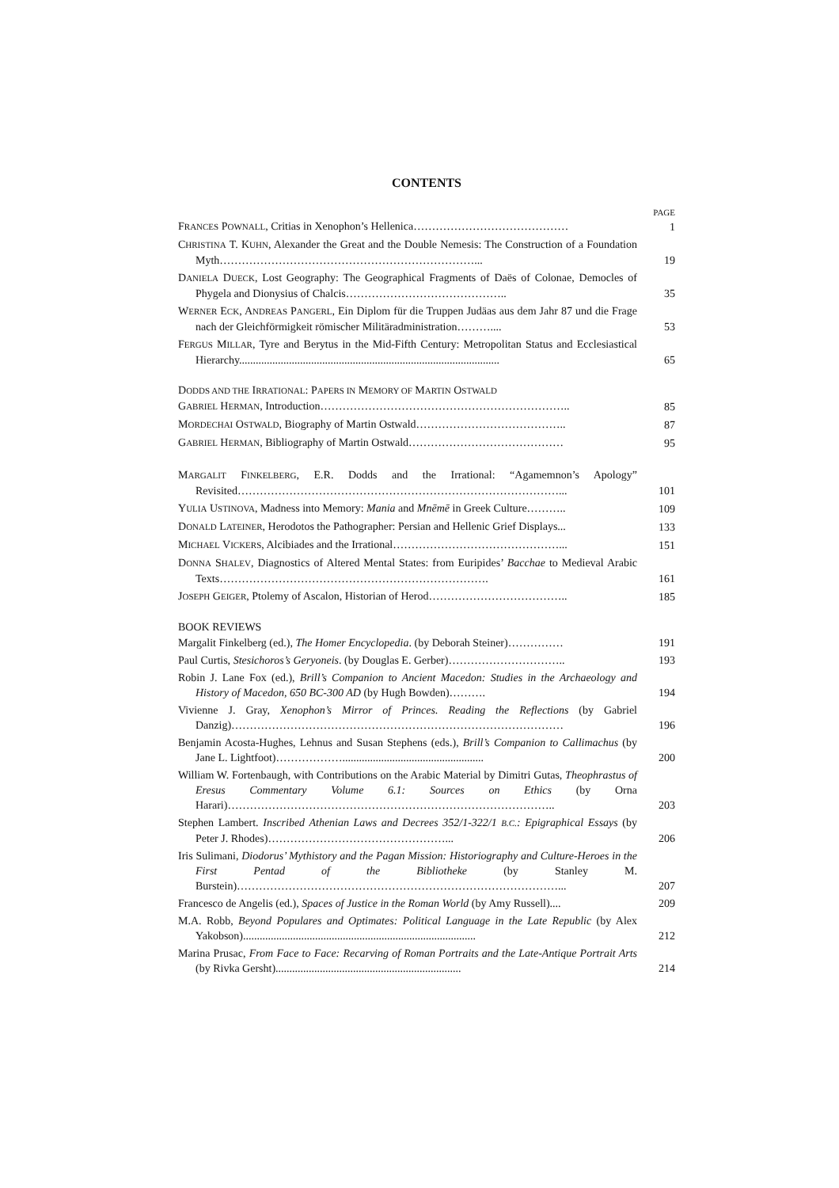CONTENTS
PAGE
FRANCES POWNALL, Critias in Xenophon’s Hellenica……………………………………
1
CHRISTINA T. KUHN, Alexander the Great and the Double Nemesis: The Construction of a Foundation Myth……………………………………………………………...
19
DANIELA DUECK, Lost Geography: The Geographical Fragments of Daës of Colonae, Democles of Phygela and Dionysius of Chalcis……………………………………..
35
WERNER ECK, ANDREAS PANGERL, Ein Diplom für die Truppen Judäas aus dem Jahr 87 und die Frage nach der Gleichförmigkeit römischer Militäradministration………....
53
FERGUS MILLAR, Tyre and Berytus in the Mid-Fifth Century: Metropolitan Status and Ecclesiastical Hierarchy..............................................................................................
65
DODDS AND THE IRRATIONAL: PAPERS IN MEMORY OF MARTIN OSTWALD
GABRIEL HERMAN, Introduction…………………………………………………………..
85
MORDECHAI OSTWALD, Biography of Martin Ostwald…………………………………..
87
GABRIEL HERMAN, Bibliography of Martin Ostwald……………………………………
95
MARGALIT FINKELBERG, E.R. Dodds and the Irrational: “Agamemnon’s Apology” Revisited……………………………………………………………………………...
101
YULIA USTINOVA, Madness into Memory: Mania and Mnēmē in Greek Culture………..
109
DONALD LATEINER, Herodotos the Pathographer: Persian and Hellenic Grief Displays...
133
MICHAEL VICKERS, Alcibiades and the Irrational………………………………………...
151
DONNA SHALEV, Diagnostics of Altered Mental States: from Euripides’ Bacchae to Medieval Arabic Texts……………………………………………………………….
161
JOSEPH GEIGER, Ptolemy of Ascalon, Historian of Herod………………………………..
185
BOOK REVIEWS
Margalit Finkelberg (ed.), The Homer Encyclopedia. (by Deborah Steiner)……………
191
Paul Curtis, Stesichoros’s Geryoneis. (by Douglas E. Gerber)…………………………..
193
Robin J. Lane Fox (ed.), Brill’s Companion to Ancient Macedon: Studies in the Archaeology and History of Macedon, 650 BC-300 AD (by Hugh Bowden)……….
194
Vivienne J. Gray, Xenophon’s Mirror of Princes. Reading the Reflections (by Gabriel Danzig)………………………………………………………………………………
196
Benjamin Acosta-Hughes, Lehnus and Susan Stephens (eds.), Brill’s Companion to Callimachus (by Jane L. Lightfoot)………………...................................................
200
William W. Fortenbaugh, with Contributions on the Arabic Material by Dimitri Gutas, Theophrastus of Eresus Commentary Volume 6.1: Sources on Ethics (by Orna Harari)……………………………………………………………………………..
203
Stephen Lambert. Inscribed Athenian Laws and Decrees 352/1-322/1 B.C.: Epigraphical Essays (by Peter J. Rhodes)…………………………………………...
206
Iris Sulimani, Diodorus’ Mythistory and the Pagan Mission: Historiography and Culture-Heroes in the First Pentad of the Bibliotheke (by Stanley M. Burstein)……………………………………………………………………………...
207
Francesco de Angelis (ed.), Spaces of Justice in the Roman World (by Amy Russell)....
209
M.A. Robb, Beyond Populares and Optimates: Political Language in the Late Republic (by Alex Yakobson)....................................................................................
212
Marina Prusac, From Face to Face: Recarving of Roman Portraits and the Late-Antique Portrait Arts (by Rivka Gersht)...................................................................
214